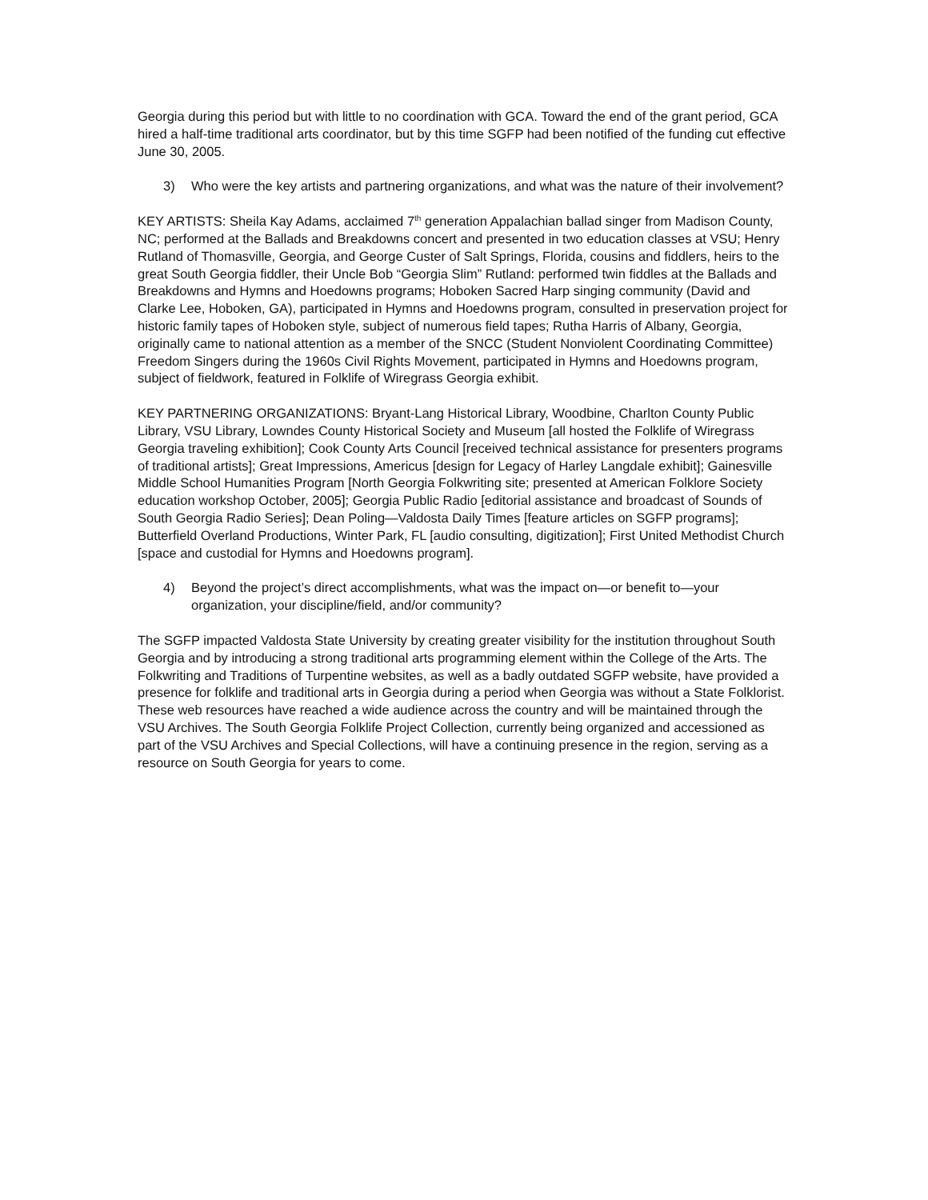Georgia during this period but with little to no coordination with GCA. Toward the end of the grant period, GCA hired a half-time traditional arts coordinator, but by this time SGFP had been notified of the funding cut effective June 30, 2005.
3) Who were the key artists and partnering organizations, and what was the nature of their involvement?
KEY ARTISTS: Sheila Kay Adams, acclaimed 7<sup>th</sup> generation Appalachian ballad singer from Madison County, NC; performed at the Ballads and Breakdowns concert and presented in two education classes at VSU; Henry Rutland of Thomasville, Georgia, and George Custer of Salt Springs, Florida, cousins and fiddlers, heirs to the great South Georgia fiddler, their Uncle Bob “Georgia Slim” Rutland: performed twin fiddles at the Ballads and Breakdowns and Hymns and Hoedowns programs; Hoboken Sacred Harp singing community (David and Clarke Lee, Hoboken, GA), participated in Hymns and Hoedowns program, consulted in preservation project for historic family tapes of Hoboken style, subject of numerous field tapes; Rutha Harris of Albany, Georgia, originally came to national attention as a member of the SNCC (Student Nonviolent Coordinating Committee) Freedom Singers during the 1960s Civil Rights Movement, participated in Hymns and Hoedowns program, subject of fieldwork, featured in Folklife of Wiregrass Georgia exhibit.
KEY PARTNERING ORGANIZATIONS: Bryant-Lang Historical Library, Woodbine, Charlton County Public Library, VSU Library, Lowndes County Historical Society and Museum [all hosted the Folklife of Wiregrass Georgia traveling exhibition]; Cook County Arts Council [received technical assistance for presenters programs of traditional artists]; Great Impressions, Americus [design for Legacy of Harley Langdale exhibit]; Gainesville Middle School Humanities Program [North Georgia Folkwriting site; presented at American Folklore Society education workshop October, 2005]; Georgia Public Radio [editorial assistance and broadcast of Sounds of South Georgia Radio Series]; Dean Poling—Valdosta Daily Times [feature articles on SGFP programs]; Butterfield Overland Productions, Winter Park, FL [audio consulting, digitization]; First United Methodist Church [space and custodial for Hymns and Hoedowns program].
4) Beyond the project’s direct accomplishments, what was the impact on—or benefit to—your organization, your discipline/field, and/or community?
The SGFP impacted Valdosta State University by creating greater visibility for the institution throughout South Georgia and by introducing a strong traditional arts programming element within the College of the Arts. The Folkwriting and Traditions of Turpentine websites, as well as a badly outdated SGFP website, have provided a presence for folklife and traditional arts in Georgia during a period when Georgia was without a State Folklorist. These web resources have reached a wide audience across the country and will be maintained through the VSU Archives. The South Georgia Folklife Project Collection, currently being organized and accessioned as part of the VSU Archives and Special Collections, will have a continuing presence in the region, serving as a resource on South Georgia for years to come.